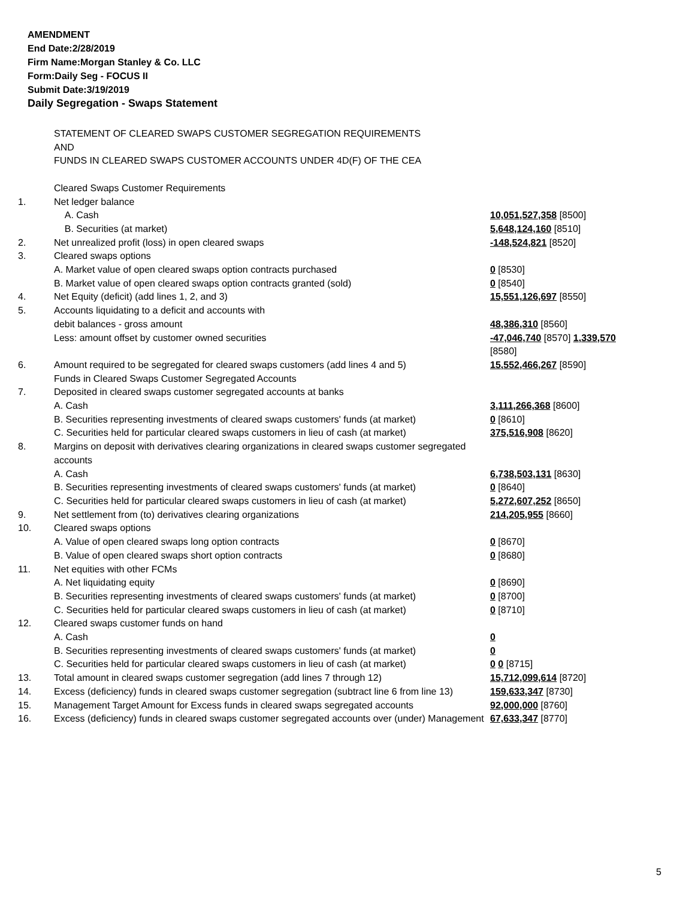AMENDMENT
End Date:2/28/2019
Firm Name:Morgan Stanley & Co. LLC
Form:Daily Seg - FOCUS II
Submit Date:3/19/2019
Daily Segregation - Swaps Statement
| | STATEMENT OF CLEARED SWAPS CUSTOMER SEGREGATION REQUIREMENTS AND FUNDS IN CLEARED SWAPS CUSTOMER ACCOUNTS UNDER 4D(F) OF THE CEA | |
| | Cleared Swaps Customer Requirements | |
| 1. | Net ledger balance | |
| | A. Cash | 10,051,527,358 [8500] |
| | B. Securities (at market) | 5,648,124,160 [8510] |
| 2. | Net unrealized profit (loss) in open cleared swaps | -148,524,821 [8520] |
| 3. | Cleared swaps options | |
| | A. Market value of open cleared swaps option contracts purchased | 0 [8530] |
| | B. Market value of open cleared swaps option contracts granted (sold) | 0 [8540] |
| 4. | Net Equity (deficit) (add lines 1, 2, and 3) | 15,551,126,697 [8550] |
| 5. | Accounts liquidating to a deficit and accounts with | |
| | debit balances - gross amount | 48,386,310 [8560] |
| | Less: amount offset by customer owned securities | -47,046,740 [8570] 1,339,570 [8580] |
| 6. | Amount required to be segregated for cleared swaps customers (add lines 4 and 5) | 15,552,466,267 [8590] |
| | Funds in Cleared Swaps Customer Segregated Accounts | |
| 7. | Deposited in cleared swaps customer segregated accounts at banks | |
| | A. Cash | 3,111,266,368 [8600] |
| | B. Securities representing investments of cleared swaps customers' funds (at market) | 0 [8610] |
| | C. Securities held for particular cleared swaps customers in lieu of cash (at market) | 375,516,908 [8620] |
| 8. | Margins on deposit with derivatives clearing organizations in cleared swaps customer segregated accounts | |
| | A. Cash | 6,738,503,131 [8630] |
| | B. Securities representing investments of cleared swaps customers' funds (at market) | 0 [8640] |
| | C. Securities held for particular cleared swaps customers in lieu of cash (at market) | 5,272,607,252 [8650] |
| 9. | Net settlement from (to) derivatives clearing organizations | 214,205,955 [8660] |
| 10. | Cleared swaps options | |
| | A. Value of open cleared swaps long option contracts | 0 [8670] |
| | B. Value of open cleared swaps short option contracts | 0 [8680] |
| 11. | Net equities with other FCMs | |
| | A. Net liquidating equity | 0 [8690] |
| | B. Securities representing investments of cleared swaps customers' funds (at market) | 0 [8700] |
| | C. Securities held for particular cleared swaps customers in lieu of cash (at market) | 0 [8710] |
| 12. | Cleared swaps customer funds on hand | |
| | A. Cash | 0 |
| | B. Securities representing investments of cleared swaps customers' funds (at market) | 0 |
| | C. Securities held for particular cleared swaps customers in lieu of cash (at market) | 0 0 [8715] |
| 13. | Total amount in cleared swaps customer segregation (add lines 7 through 12) | 15,712,099,614 [8720] |
| 14. | Excess (deficiency) funds in cleared swaps customer segregation (subtract line 6 from line 13) | 159,633,347 [8730] |
| 15. | Management Target Amount for Excess funds in cleared swaps segregated accounts | 92,000,000 [8760] |
| 16. | Excess (deficiency) funds in cleared swaps customer segregated accounts over (under) Management | 67,633,347 [8770] |
5